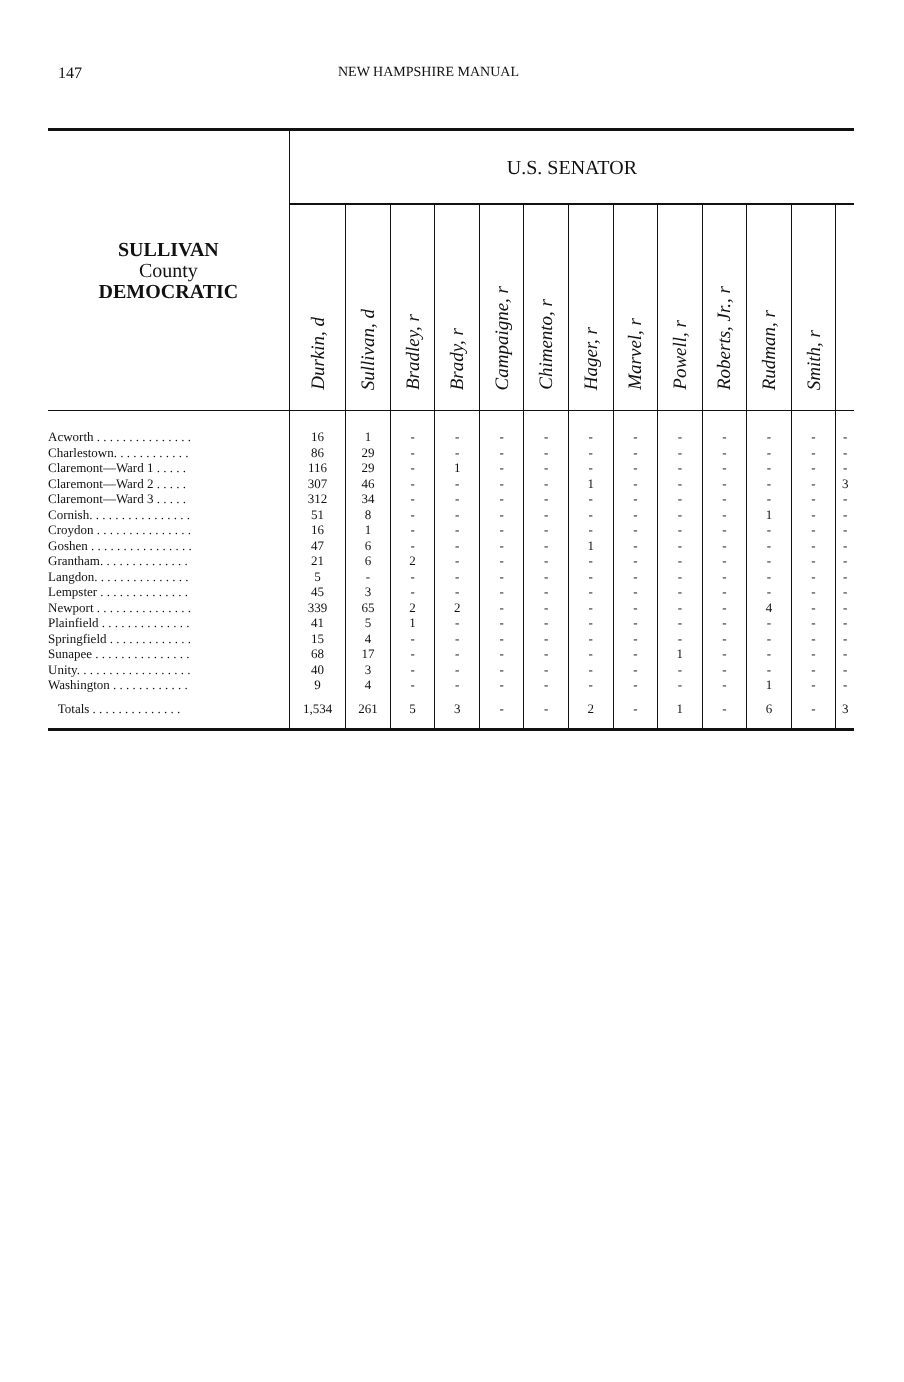147 NEW HAMPSHIRE MANUAL
| SULLIVAN County DEMOCRATIC | U.S. SENATOR | | | | | | | | | | | | |
| --- | --- | --- | --- | --- | --- | --- | --- | --- | --- | --- | --- | --- | --- |
| | Durkin, d | Sullivan, d | Bradley, r | Brady, r | Campaigne, r | Chimento, r | Hager, r | Marvel, r | Powell, r | Roberts, Jr., r | Rudman, r | Smith, r | |
| Acworth . . . . . . . . . . . . . . . | 16 | 1 | - | - | - | - | - | - | - | - | - | - | - |
| Charlestown. . . . . . . . . . . . | 86 | 29 | - | - | - | - | - | - | - | - | - | - | - |
| Claremont—Ward 1 . . . . . | 116 | 29 | - | 1 | - | - | - | - | - | - | - | - | - |
| Claremont—Ward 2 . . . . . | 307 | 46 | - | - | - | - | 1 | - | - | - | - | - | 3 |
| Claremont—Ward 3 . . . . . | 312 | 34 | - | - | - | - | - | - | - | - | - | - | - |
| Cornish. . . . . . . . . . . . . . . . | 51 | 8 | - | - | - | - | - | - | - | - | 1 | - | - |
| Croydon . . . . . . . . . . . . . . . | 16 | 1 | - | - | - | - | - | - | - | - | - | - | - |
| Goshen . . . . . . . . . . . . . . . . | 47 | 6 | - | - | - | - | 1 | - | - | - | - | - | - |
| Grantham. . . . . . . . . . . . . . | 21 | 6 | 2 | - | - | - | - | - | - | - | - | - | - |
| Langdon. . . . . . . . . . . . . . . | 5 | - | - | - | - | - | - | - | - | - | - | - | - |
| Lempster . . . . . . . . . . . . . . | 45 | 3 | - | - | - | - | - | - | - | - | - | - | - |
| Newport . . . . . . . . . . . . . . . | 339 | 65 | 2 | 2 | - | - | - | - | - | - | 4 | - | - |
| Plainfield . . . . . . . . . . . . . . | 41 | 5 | 1 | - | - | - | - | - | - | - | - | - | - |
| Springfield . . . . . . . . . . . . . | 15 | 4 | - | - | - | - | - | - | - | - | - | - | - |
| Sunapee . . . . . . . . . . . . . . . | 68 | 17 | - | - | - | - | - | - | 1 | - | - | - | - |
| Unity. . . . . . . . . . . . . . . . . . | 40 | 3 | - | - | - | - | - | - | - | - | - | - | - |
| Washington . . . . . . . . . . . . | 9 | 4 | - | - | - | - | - | - | - | - | 1 | - | - |
| Totals . . . . . . . . . . . . . . | 1,534 | 261 | 5 | 3 | - | - | 2 | - | 1 | - | 6 | - | 3 |